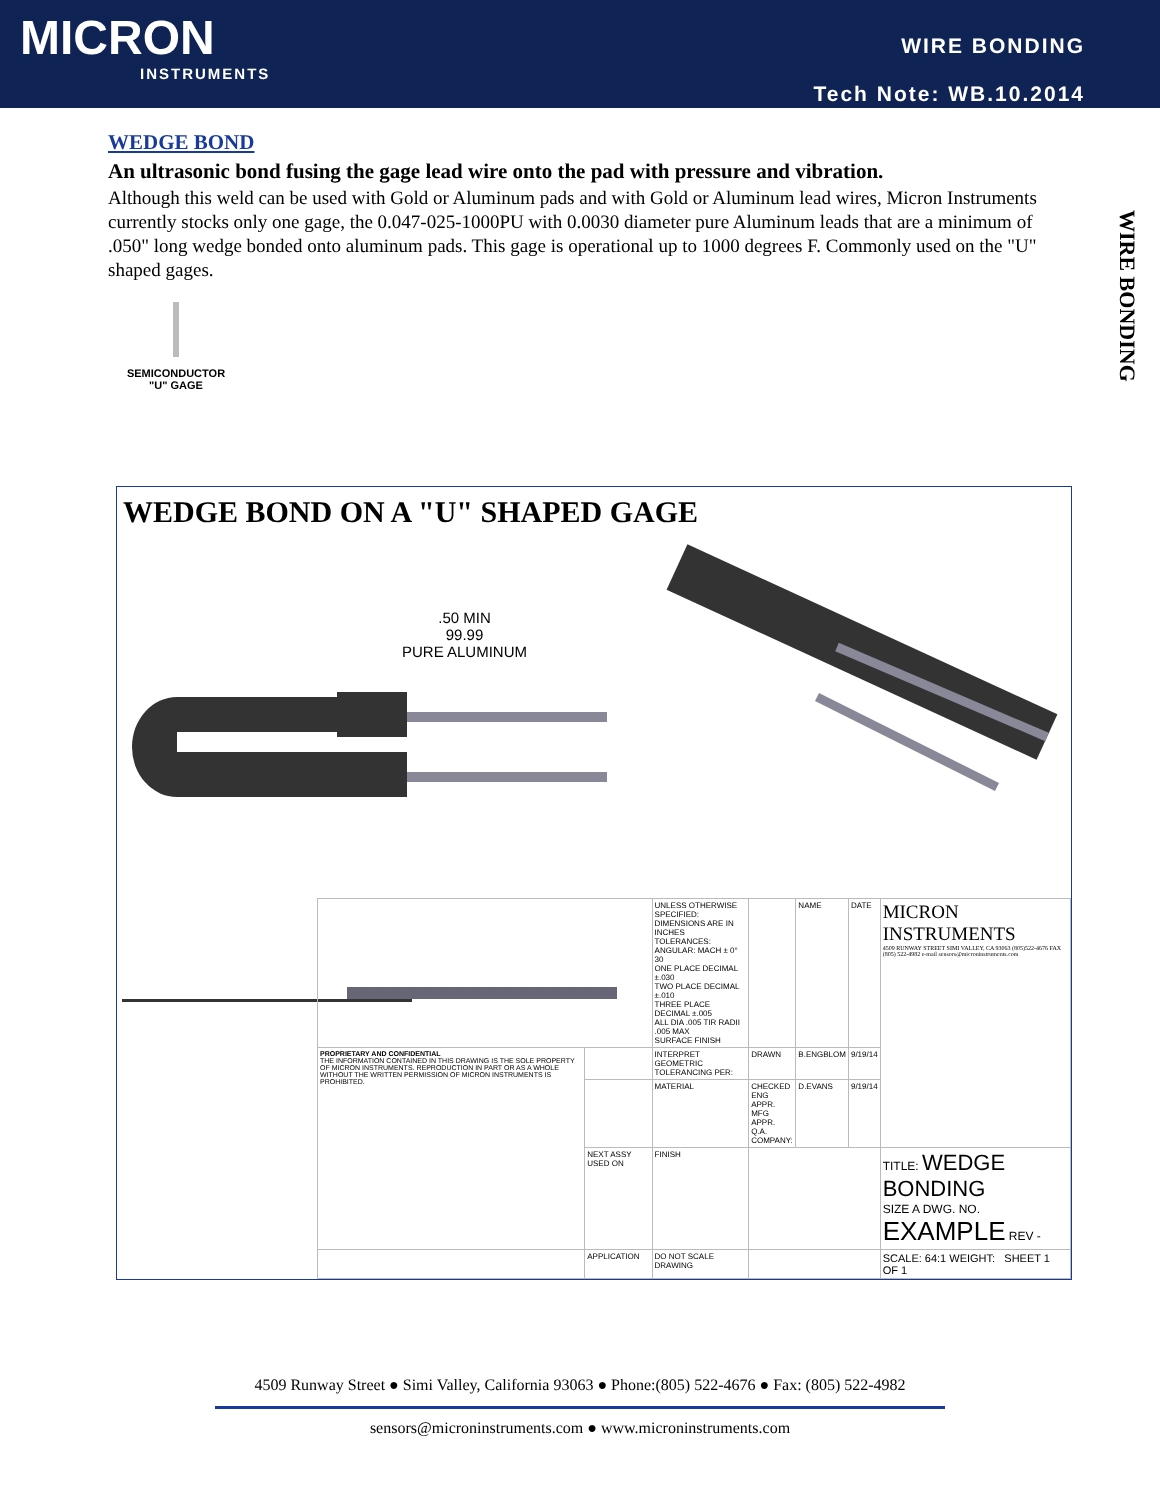MICRON
INSTRUMENTS
WIRE BONDING
Tech Note: WB.10.2014
WIRE BONDING
WEDGE BOND
An ultrasonic bond fusing the gage lead wire onto the pad with pressure and vibration.
Although this weld can be used with Gold or Aluminum pads and with Gold or Aluminum lead wires, Micron Instruments currently stocks only one gage, the 0.047-025-1000PU with 0.0030 diameter pure Aluminum leads that are a minimum of .050" long wedge bonded onto aluminum pads. This gage is operational up to 1000 degrees F. Commonly used on the "U" shaped gages.
SEMICONDUCTOR
"U" GAGE
WEDGE BOND ON A "U" SHAPED GAGE
.50 MIN
99.99
PURE ALUMINUM
| | | UNLESS OTHERWISE SPECIFIED: DIMENSIONS ARE IN INCHES TOLERANCES: ANGULAR: MACH ± 0° 30 ONE PLACE DECIMAL ±.030 TWO PLACE DECIMAL ±.010 THREE PLACE DECIMAL ±.005 ALL DIA .005 TIR RADII .005 MAX SURFACE FINISH | | NAME | DATE | MICRON INSTRUMENTS 4509 RUNWAY STREET SIMI VALLEY, CA 93063 (805)522-4676 FAX (805) 522-4982 e-mail sensors@microninstruments.com |
| PROPRIETARY AND CONFIDENTIAL THE INFORMATION CONTAINED IN THIS DRAWING IS THE SOLE PROPERTY OF MICRON INSTRUMENTS. REPRODUCTION IN PART OR AS A WHOLE WITHOUT THE WRITTEN PERMISSION OF MICRON INSTRUMENTS IS PROHIBITED. | | INTERPRET GEOMETRIC TOLERANCING PER: | DRAWN | B.ENGBLOM | 9/19/14 | |
| | | MATERIAL | CHECKED ENG APPR. MFG APPR. Q.A. COMPANY: | D.EVANS | 9/19/14 | |
| | NEXT ASSY USED ON | FINISH | | | | TITLE: WEDGE BONDING SIZE A DWG. NO. EXAMPLE REV - |
| | APPLICATION | DO NOT SCALE DRAWING | | | | SCALE: 64:1 WEIGHT: SHEET 1 OF 1 |
4509 Runway Street ● Simi Valley, California 93063 ● Phone:(805) 522-4676 ● Fax: (805) 522-4982
sensors@microninstruments.com ● www.microninstruments.com